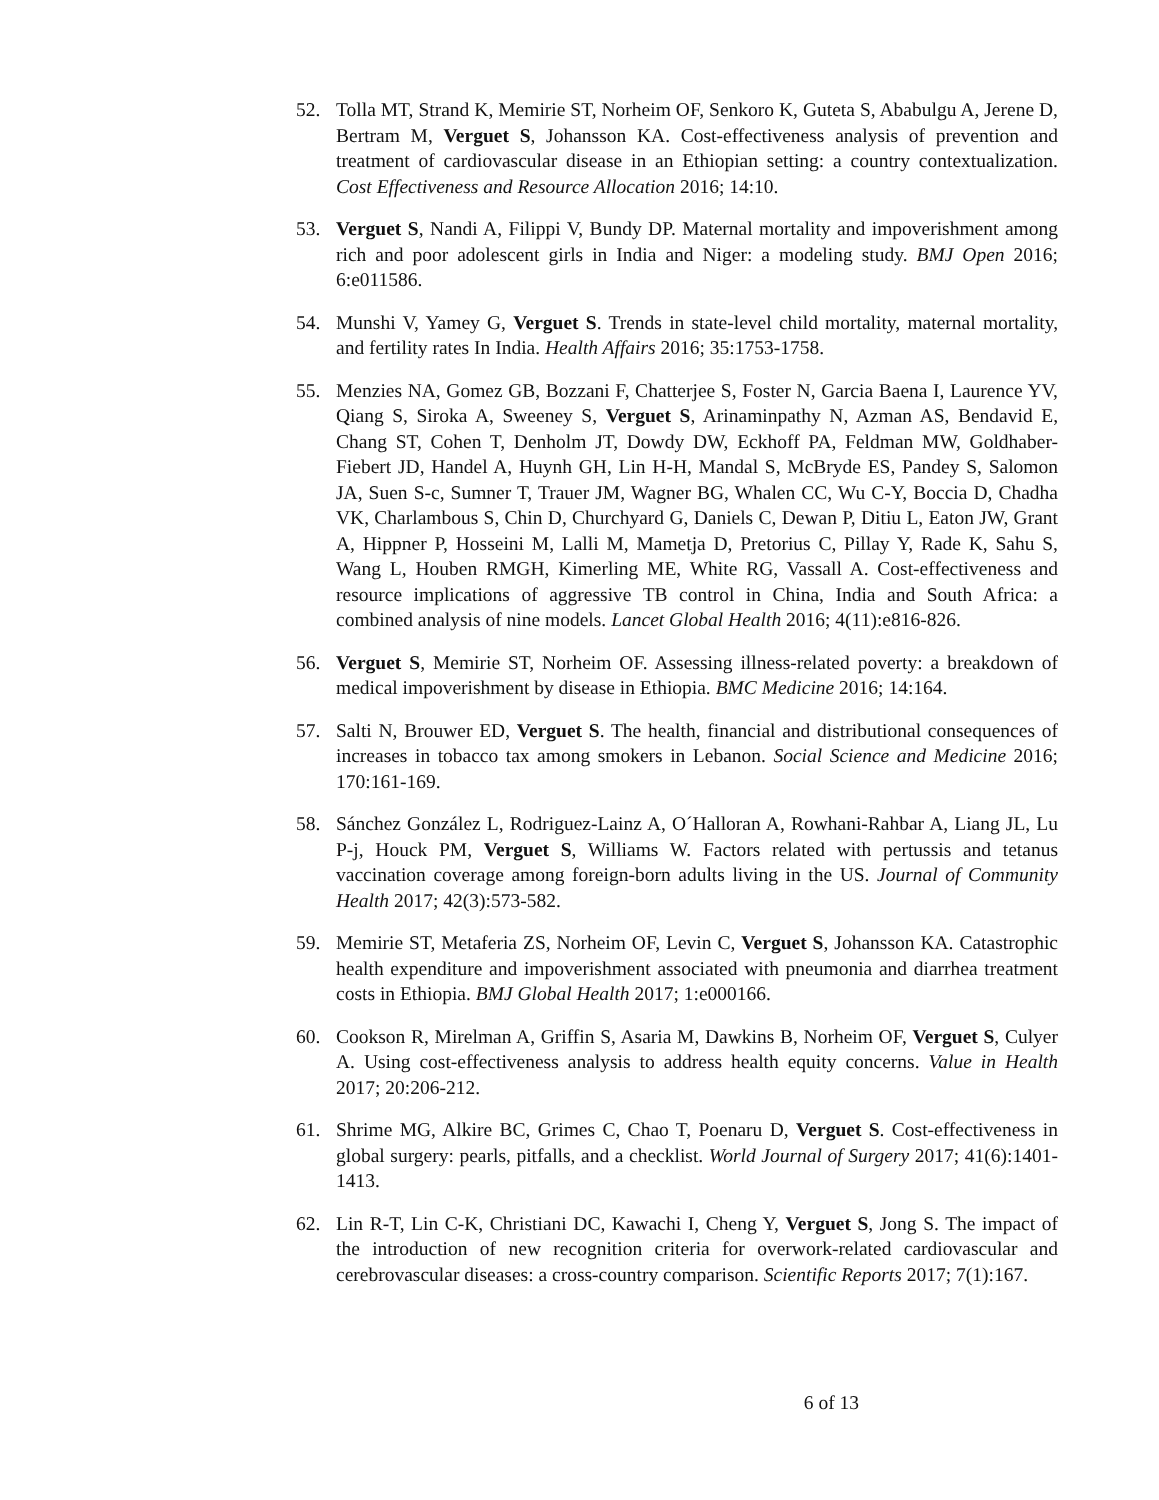52. Tolla MT, Strand K, Memirie ST, Norheim OF, Senkoro K, Guteta S, Ababulgu A, Jerene D, Bertram M, Verguet S, Johansson KA. Cost-effectiveness analysis of prevention and treatment of cardiovascular disease in an Ethiopian setting: a country contextualization. Cost Effectiveness and Resource Allocation 2016; 14:10.
53. Verguet S, Nandi A, Filippi V, Bundy DP. Maternal mortality and impoverishment among rich and poor adolescent girls in India and Niger: a modeling study. BMJ Open 2016; 6:e011586.
54. Munshi V, Yamey G, Verguet S. Trends in state-level child mortality, maternal mortality, and fertility rates In India. Health Affairs 2016; 35:1753-1758.
55. Menzies NA, Gomez GB, Bozzani F, Chatterjee S, Foster N, Garcia Baena I, Laurence YV, Qiang S, Siroka A, Sweeney S, Verguet S, Arinaminpathy N, Azman AS, Bendavid E, Chang ST, Cohen T, Denholm JT, Dowdy DW, Eckhoff PA, Feldman MW, Goldhaber-Fiebert JD, Handel A, Huynh GH, Lin H-H, Mandal S, McBryde ES, Pandey S, Salomon JA, Suen S-c, Sumner T, Trauer JM, Wagner BG, Whalen CC, Wu C-Y, Boccia D, Chadha VK, Charlambous S, Chin D, Churchyard G, Daniels C, Dewan P, Ditiu L, Eaton JW, Grant A, Hippner P, Hosseini M, Lalli M, Mametja D, Pretorius C, Pillay Y, Rade K, Sahu S, Wang L, Houben RMGH, Kimerling ME, White RG, Vassall A. Cost-effectiveness and resource implications of aggressive TB control in China, India and South Africa: a combined analysis of nine models. Lancet Global Health 2016; 4(11):e816-826.
56. Verguet S, Memirie ST, Norheim OF. Assessing illness-related poverty: a breakdown of medical impoverishment by disease in Ethiopia. BMC Medicine 2016; 14:164.
57. Salti N, Brouwer ED, Verguet S. The health, financial and distributional consequences of increases in tobacco tax among smokers in Lebanon. Social Science and Medicine 2016; 170:161-169.
58. Sánchez González L, Rodriguez-Lainz A, O´Halloran A, Rowhani-Rahbar A, Liang JL, Lu P-j, Houck PM, Verguet S, Williams W. Factors related with pertussis and tetanus vaccination coverage among foreign-born adults living in the US. Journal of Community Health 2017; 42(3):573-582.
59. Memirie ST, Metaferia ZS, Norheim OF, Levin C, Verguet S, Johansson KA. Catastrophic health expenditure and impoverishment associated with pneumonia and diarrhea treatment costs in Ethiopia. BMJ Global Health 2017; 1:e000166.
60. Cookson R, Mirelman A, Griffin S, Asaria M, Dawkins B, Norheim OF, Verguet S, Culyer A. Using cost-effectiveness analysis to address health equity concerns. Value in Health 2017; 20:206-212.
61. Shrime MG, Alkire BC, Grimes C, Chao T, Poenaru D, Verguet S. Cost-effectiveness in global surgery: pearls, pitfalls, and a checklist. World Journal of Surgery 2017; 41(6):1401-1413.
62. Lin R-T, Lin C-K, Christiani DC, Kawachi I, Cheng Y, Verguet S, Jong S. The impact of the introduction of new recognition criteria for overwork-related cardiovascular and cerebrovascular diseases: a cross-country comparison. Scientific Reports 2017; 7(1):167.
6 of 13